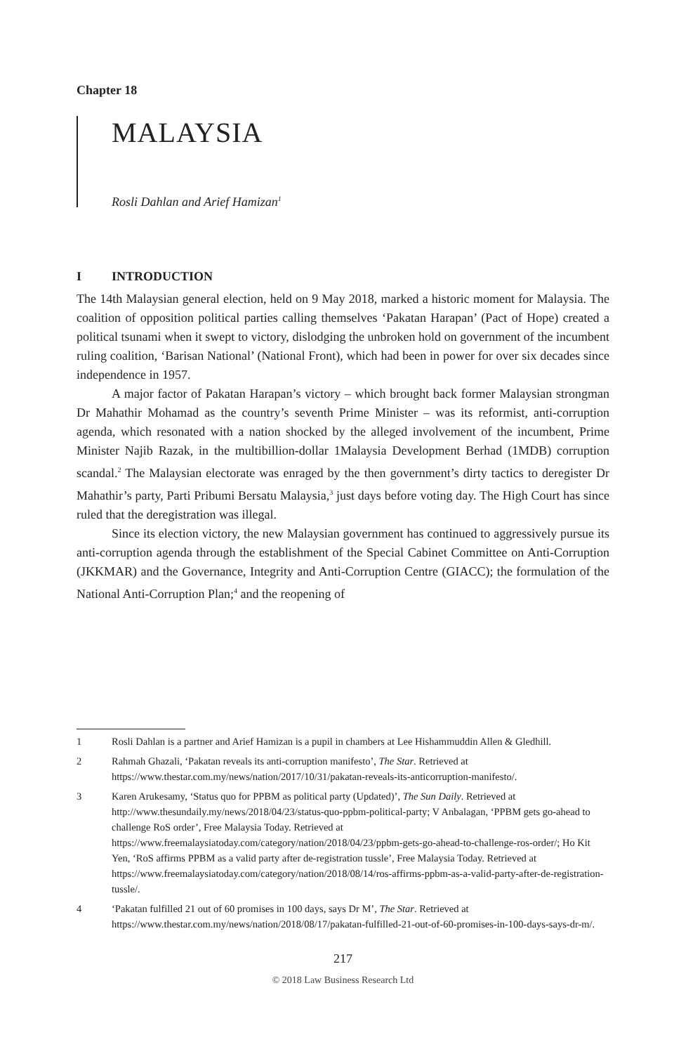Chapter 18
MALAYSIA
Rosli Dahlan and Arief Hamizan<sup>1</sup>
I INTRODUCTION
The 14th Malaysian general election, held on 9 May 2018, marked a historic moment for Malaysia. The coalition of opposition political parties calling themselves ‘Pakatan Harapan’ (Pact of Hope) created a political tsunami when it swept to victory, dislodging the unbroken hold on government of the incumbent ruling coalition, ‘Barisan National’ (National Front), which had been in power for over six decades since independence in 1957.
A major factor of Pakatan Harapan’s victory – which brought back former Malaysian strongman Dr Mahathir Mohamad as the country’s seventh Prime Minister – was its reformist, anti-corruption agenda, which resonated with a nation shocked by the alleged involvement of the incumbent, Prime Minister Najib Razak, in the multibillion-dollar 1Malaysia Development Berhad (1MDB) corruption scandal.<sup>2</sup> The Malaysian electorate was enraged by the then government’s dirty tactics to deregister Dr Mahathir’s party, Parti Pribumi Bersatu Malaysia,<sup>3</sup> just days before voting day. The High Court has since ruled that the deregistration was illegal.
Since its election victory, the new Malaysian government has continued to aggressively pursue its anti-corruption agenda through the establishment of the Special Cabinet Committee on Anti-Corruption (JKKMAR) and the Governance, Integrity and Anti-Corruption Centre (GIACC); the formulation of the National Anti-Corruption Plan;<sup>4</sup> and the reopening of
1 Rosli Dahlan is a partner and Arief Hamizan is a pupil in chambers at Lee Hishammuddin Allen & Gledhill.
2 Rahmah Ghazali, ‘Pakatan reveals its anti-corruption manifesto’, The Star. Retrieved at https://www.thestar.com.my/news/nation/2017/10/31/pakatan-reveals-its-anticorruption-manifesto/.
3 Karen Arukesamy, ‘Status quo for PPBM as political party (Updated)’, The Sun Daily. Retrieved at http://www.thesundaily.my/news/2018/04/23/status-quo-ppbm-political-party; V Anbalagan, ‘PPBM gets go-ahead to challenge RoS order’, Free Malaysia Today. Retrieved at https://www.freemalaysiatoday.com/category/nation/2018/04/23/ppbm-gets-go-ahead-to-challenge-ros-order/; Ho Kit Yen, ‘RoS affirms PPBM as a valid party after de-registration tussle’, Free Malaysia Today. Retrieved at https://www.freemalaysiatoday.com/category/nation/2018/08/14/ros-affirms-ppbm-as-a-valid-party-after-de-registration-tussle/.
4 ‘Pakatan fulfilled 21 out of 60 promises in 100 days, says Dr M’, The Star. Retrieved at https://www.thestar.com.my/news/nation/2018/08/17/pakatan-fulfilled-21-out-of-60-promises-in-100-days-says-dr-m/.
217
© 2018 Law Business Research Ltd